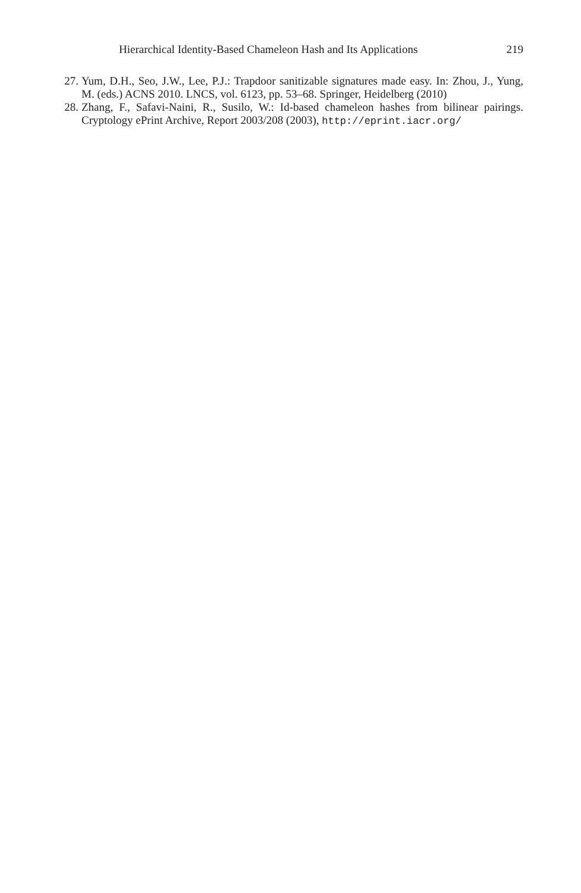Hierarchical Identity-Based Chameleon Hash and Its Applications 219
27. Yum, D.H., Seo, J.W., Lee, P.J.: Trapdoor sanitizable signatures made easy. In: Zhou, J., Yung, M. (eds.) ACNS 2010. LNCS, vol. 6123, pp. 53–68. Springer, Heidelberg (2010)
28. Zhang, F., Safavi-Naini, R., Susilo, W.: Id-based chameleon hashes from bilinear pairings. Cryptology ePrint Archive, Report 2003/208 (2003), http://eprint.iacr.org/